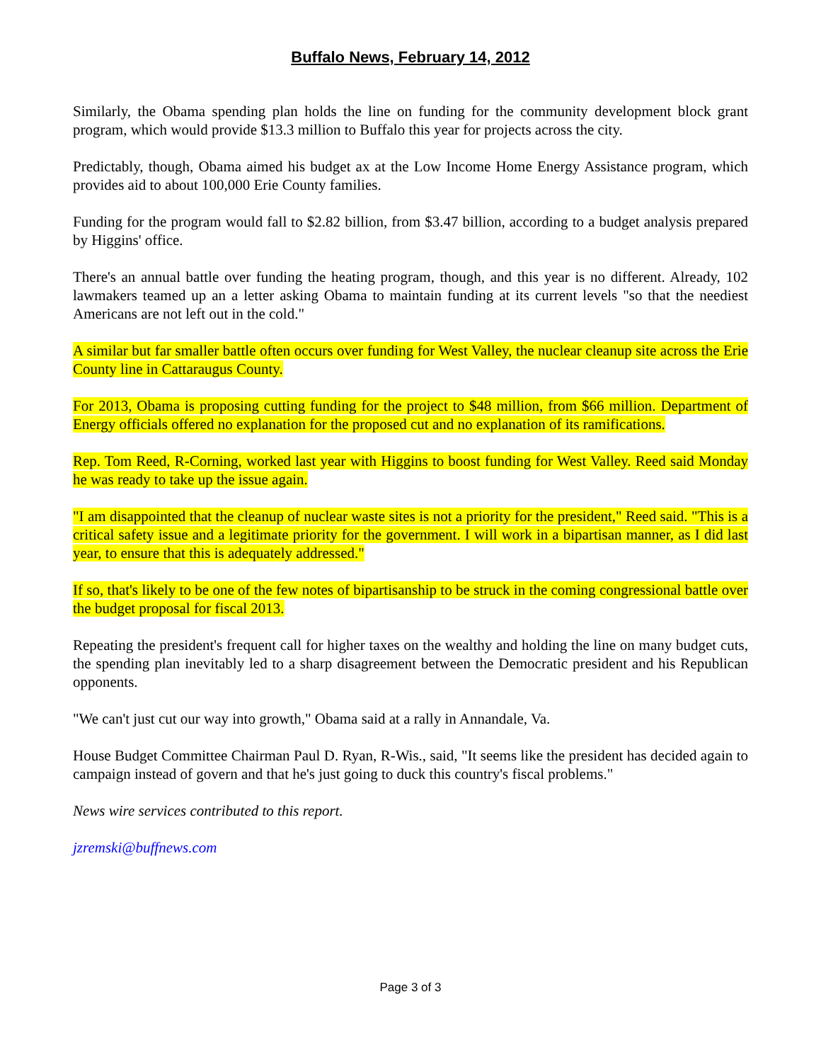Buffalo News, February 14, 2012
Similarly, the Obama spending plan holds the line on funding for the community development block grant program, which would provide $13.3 million to Buffalo this year for projects across the city.
Predictably, though, Obama aimed his budget ax at the Low Income Home Energy Assistance program, which provides aid to about 100,000 Erie County families.
Funding for the program would fall to $2.82 billion, from $3.47 billion, according to a budget analysis prepared by Higgins' office.
There's an annual battle over funding the heating program, though, and this year is no different. Already, 102 lawmakers teamed up an a letter asking Obama to maintain funding at its current levels "so that the neediest Americans are not left out in the cold."
A similar but far smaller battle often occurs over funding for West Valley, the nuclear cleanup site across the Erie County line in Cattaraugus County.
For 2013, Obama is proposing cutting funding for the project to $48 million, from $66 million. Department of Energy officials offered no explanation for the proposed cut and no explanation of its ramifications.
Rep. Tom Reed, R-Corning, worked last year with Higgins to boost funding for West Valley. Reed said Monday he was ready to take up the issue again.
"I am disappointed that the cleanup of nuclear waste sites is not a priority for the president," Reed said. "This is a critical safety issue and a legitimate priority for the government. I will work in a bipartisan manner, as I did last year, to ensure that this is adequately addressed."
If so, that's likely to be one of the few notes of bipartisanship to be struck in the coming congressional battle over the budget proposal for fiscal 2013.
Repeating the president's frequent call for higher taxes on the wealthy and holding the line on many budget cuts, the spending plan inevitably led to a sharp disagreement between the Democratic president and his Republican opponents.
"We can't just cut our way into growth," Obama said at a rally in Annandale, Va.
House Budget Committee Chairman Paul D. Ryan, R-Wis., said, "It seems like the president has decided again to campaign instead of govern and that he's just going to duck this country's fiscal problems."
News wire services contributed to this report.
jzremski@buffnews.com
Page 3 of 3